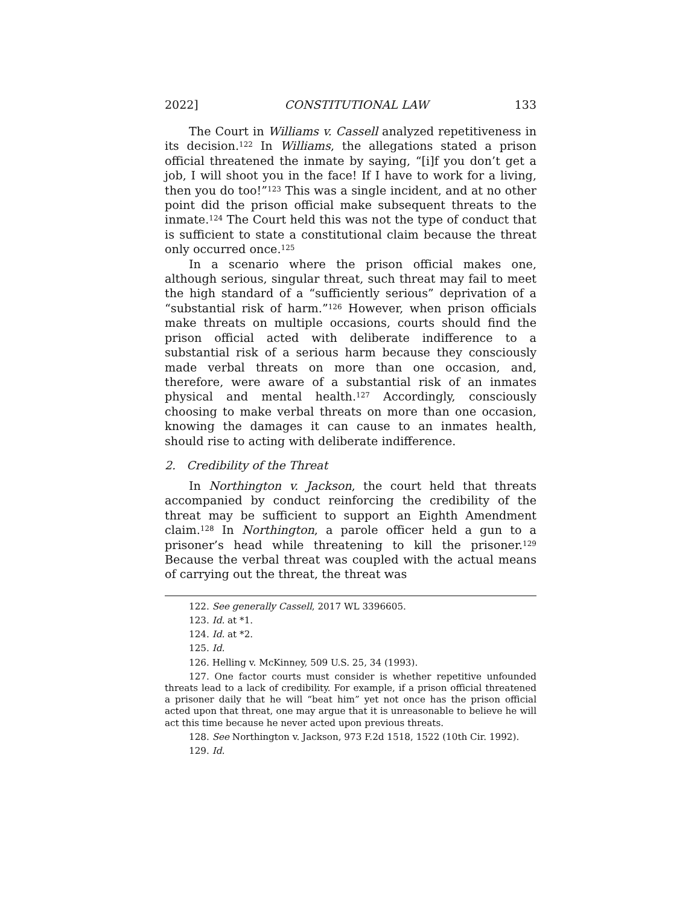2022] CONSTITUTIONAL LAW 133
The Court in Williams v. Cassell analyzed repetitiveness in its decision.<sup>122</sup> In Williams, the allegations stated a prison official threatened the inmate by saying, “[i]f you don’t get a job, I will shoot you in the face! If I have to work for a living, then you do too!”<sup>123</sup> This was a single incident, and at no other point did the prison official make subsequent threats to the inmate.<sup>124</sup> The Court held this was not the type of conduct that is sufficient to state a constitutional claim because the threat only occurred once.<sup>125</sup>
In a scenario where the prison official makes one, although serious, singular threat, such threat may fail to meet the high standard of a “sufficiently serious” deprivation of a “substantial risk of harm.”<sup>126</sup> However, when prison officials make threats on multiple occasions, courts should find the prison official acted with deliberate indifference to a substantial risk of a serious harm because they consciously made verbal threats on more than one occasion, and, therefore, were aware of a substantial risk of an inmates physical and mental health.<sup>127</sup> Accordingly, consciously choosing to make verbal threats on more than one occasion, knowing the damages it can cause to an inmates health, should rise to acting with deliberate indifference.
2. Credibility of the Threat
In Northington v. Jackson, the court held that threats accompanied by conduct reinforcing the credibility of the threat may be sufficient to support an Eighth Amendment claim.<sup>128</sup> In Northington, a parole officer held a gun to a prisoner’s head while threatening to kill the prisoner.<sup>129</sup> Because the verbal threat was coupled with the actual means of carrying out the threat, the threat was
122. See generally Cassell, 2017 WL 3396605.
123. Id. at *1.
124. Id. at *2.
125. Id.
126. Helling v. McKinney, 509 U.S. 25, 34 (1993).
127. One factor courts must consider is whether repetitive unfounded threats lead to a lack of credibility. For example, if a prison official threatened a prisoner daily that he will “beat him” yet not once has the prison official acted upon that threat, one may argue that it is unreasonable to believe he will act this time because he never acted upon previous threats.
128. See Northington v. Jackson, 973 F.2d 1518, 1522 (10th Cir. 1992).
129. Id.